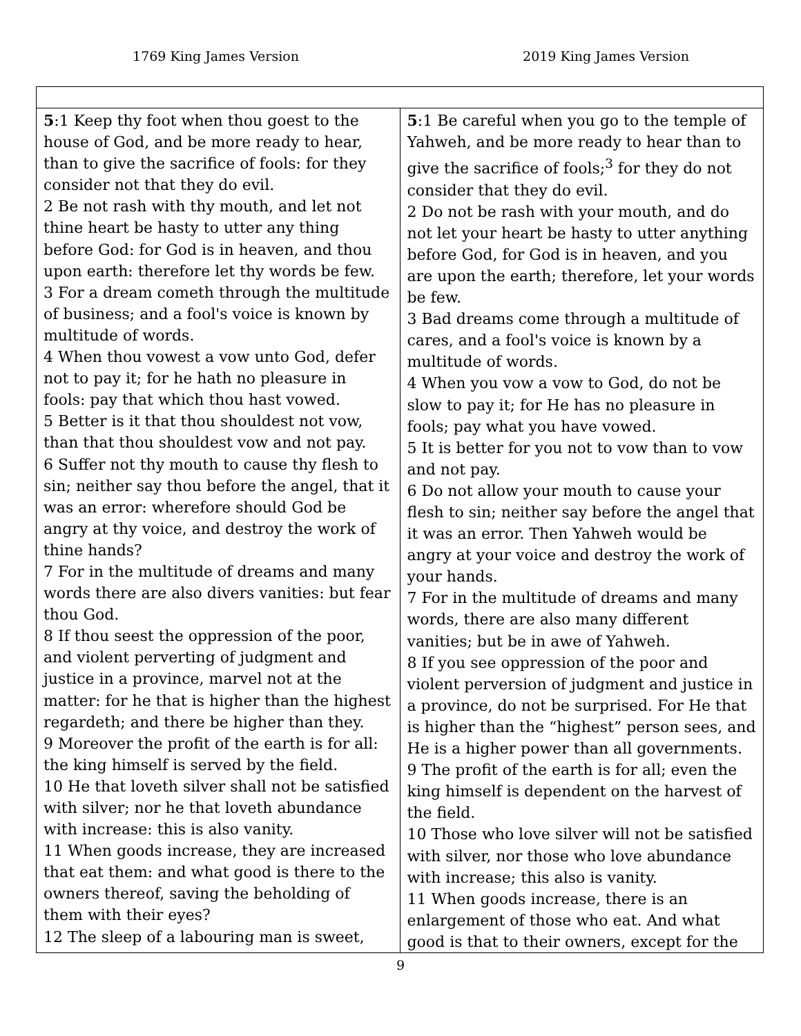1769 King James Version 2019 King James Version
| 5 :1 Keep thy foot when thou goest to the house of God, and be more ready to hear, than to give the sacrifice of fools: for they consider not that they do evil. 2 Be not rash with thy mouth, and let not thine heart be hasty to utter any thing before God: for God is in heaven, and thou upon earth: therefore let thy words be few. 3 For a dream cometh through the multitude of business; and a fool's voice is known by multitude of words. 4 When thou vowest a vow unto God, defer not to pay it; for he hath no pleasure in fools: pay that which thou hast vowed. 5 Better is it that thou shouldest not vow, than that thou shouldest vow and not pay. 6 Suffer not thy mouth to cause thy flesh to sin; neither say thou before the angel, that it was an error: wherefore should God be angry at thy voice, and destroy the work of thine hands? 7 For in the multitude of dreams and many words there are also divers vanities: but fear thou God. 8 If thou seest the oppression of the poor, and violent perverting of judgment and justice in a province, marvel not at the matter: for he that is higher than the highest regardeth; and there be higher than they. 9 Moreover the profit of the earth is for all: the king himself is served by the field. 10 He that loveth silver shall not be satisfied with silver; nor he that loveth abundance with increase: this is also vanity. 11 When goods increase, they are increased that eat them: and what good is there to the owners thereof, saving the beholding of them with their eyes? 12 The sleep of a labouring man is sweet, | 5 :1 Be careful when you go to the temple of Yahweh, and be more ready to hear than to give the sacrifice of fools;<sup>3</sup> for they do not consider that they do evil. 2 Do not be rash with your mouth, and do not let your heart be hasty to utter anything before God, for God is in heaven, and you are upon the earth; therefore, let your words be few. 3 Bad dreams come through a multitude of cares, and a fool's voice is known by a multitude of words. 4 When you vow a vow to God, do not be slow to pay it; for He has no pleasure in fools; pay what you have vowed. 5 It is better for you not to vow than to vow and not pay. 6 Do not allow your mouth to cause your flesh to sin; neither say before the angel that it was an error. Then Yahweh would be angry at your voice and destroy the work of your hands. 7 For in the multitude of dreams and many words, there are also many different vanities; but be in awe of Yahweh. 8 If you see oppression of the poor and violent perversion of judgment and justice in a province, do not be surprised. For He that is higher than the “highest” person sees, and He is a higher power than all governments. 9 The profit of the earth is for all; even the king himself is dependent on the harvest of the field. 10 Those who love silver will not be satisfied with silver, nor those who love abundance with increase; this also is vanity. 11 When goods increase, there is an enlargement of those who eat. And what good is that to their owners, except for the |
9